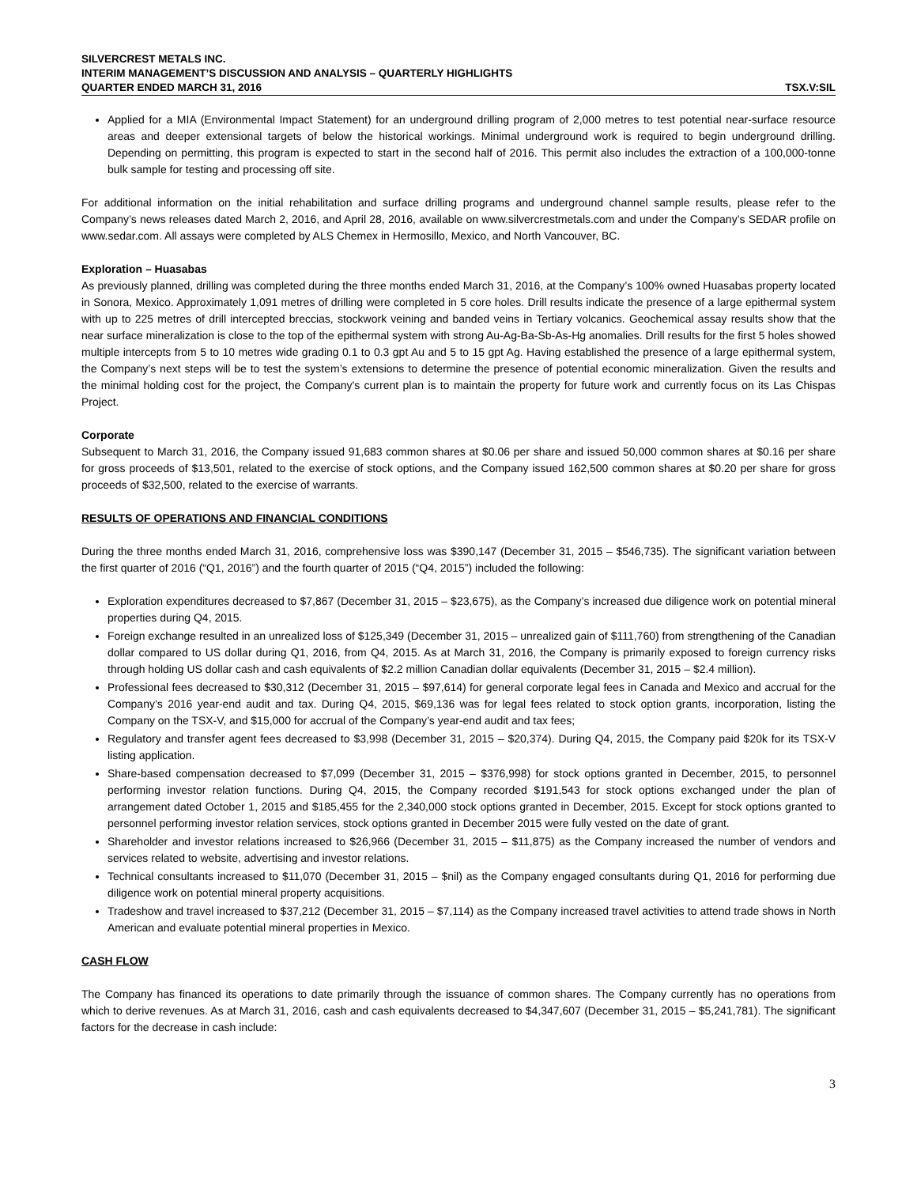SILVERCREST METALS INC.
INTERIM MANAGEMENT’S DISCUSSION AND ANALYSIS – QUARTERLY HIGHLIGHTS
QUARTER ENDED MARCH 31, 2016 TSX.V:SIL
Applied for a MIA (Environmental Impact Statement) for an underground drilling program of 2,000 metres to test potential near-surface resource areas and deeper extensional targets of below the historical workings. Minimal underground work is required to begin underground drilling. Depending on permitting, this program is expected to start in the second half of 2016. This permit also includes the extraction of a 100,000-tonne bulk sample for testing and processing off site.
For additional information on the initial rehabilitation and surface drilling programs and underground channel sample results, please refer to the Company’s news releases dated March 2, 2016, and April 28, 2016, available on www.silvercrestmetals.com and under the Company’s SEDAR profile on www.sedar.com. All assays were completed by ALS Chemex in Hermosillo, Mexico, and North Vancouver, BC.
Exploration – Huasabas
As previously planned, drilling was completed during the three months ended March 31, 2016, at the Company’s 100% owned Huasabas property located in Sonora, Mexico. Approximately 1,091 metres of drilling were completed in 5 core holes. Drill results indicate the presence of a large epithermal system with up to 225 metres of drill intercepted breccias, stockwork veining and banded veins in Tertiary volcanics. Geochemical assay results show that the near surface mineralization is close to the top of the epithermal system with strong Au-Ag-Ba-Sb-As-Hg anomalies. Drill results for the first 5 holes showed multiple intercepts from 5 to 10 metres wide grading 0.1 to 0.3 gpt Au and 5 to 15 gpt Ag. Having established the presence of a large epithermal system, the Company’s next steps will be to test the system’s extensions to determine the presence of potential economic mineralization. Given the results and the minimal holding cost for the project, the Company's current plan is to maintain the property for future work and currently focus on its Las Chispas Project.
Corporate
Subsequent to March 31, 2016, the Company issued 91,683 common shares at $0.06 per share and issued 50,000 common shares at $0.16 per share for gross proceeds of $13,501, related to the exercise of stock options, and the Company issued 162,500 common shares at $0.20 per share for gross proceeds of $32,500, related to the exercise of warrants.
RESULTS OF OPERATIONS AND FINANCIAL CONDITIONS
During the three months ended March 31, 2016, comprehensive loss was $390,147 (December 31, 2015 – $546,735). The significant variation between the first quarter of 2016 (“Q1, 2016”) and the fourth quarter of 2015 (“Q4, 2015”) included the following:
Exploration expenditures decreased to $7,867 (December 31, 2015 – $23,675), as the Company’s increased due diligence work on potential mineral properties during Q4, 2015.
Foreign exchange resulted in an unrealized loss of $125,349 (December 31, 2015 – unrealized gain of $111,760) from strengthening of the Canadian dollar compared to US dollar during Q1, 2016, from Q4, 2015. As at March 31, 2016, the Company is primarily exposed to foreign currency risks through holding US dollar cash and cash equivalents of $2.2 million Canadian dollar equivalents (December 31, 2015 – $2.4 million).
Professional fees decreased to $30,312 (December 31, 2015 – $97,614) for general corporate legal fees in Canada and Mexico and accrual for the Company’s 2016 year-end audit and tax. During Q4, 2015, $69,136 was for legal fees related to stock option grants, incorporation, listing the Company on the TSX-V, and $15,000 for accrual of the Company’s year-end audit and tax fees;
Regulatory and transfer agent fees decreased to $3,998 (December 31, 2015 – $20,374). During Q4, 2015, the Company paid $20k for its TSX-V listing application.
Share-based compensation decreased to $7,099 (December 31, 2015 – $376,998) for stock options granted in December, 2015, to personnel performing investor relation functions. During Q4, 2015, the Company recorded $191,543 for stock options exchanged under the plan of arrangement dated October 1, 2015 and $185,455 for the 2,340,000 stock options granted in December, 2015. Except for stock options granted to personnel performing investor relation services, stock options granted in December 2015 were fully vested on the date of grant.
Shareholder and investor relations increased to $26,966 (December 31, 2015 – $11,875) as the Company increased the number of vendors and services related to website, advertising and investor relations.
Technical consultants increased to $11,070 (December 31, 2015 – $nil) as the Company engaged consultants during Q1, 2016 for performing due diligence work on potential mineral property acquisitions.
Tradeshow and travel increased to $37,212 (December 31, 2015 – $7,114) as the Company increased travel activities to attend trade shows in North American and evaluate potential mineral properties in Mexico.
CASH FLOW
The Company has financed its operations to date primarily through the issuance of common shares. The Company currently has no operations from which to derive revenues. As at March 31, 2016, cash and cash equivalents decreased to $4,347,607 (December 31, 2015 – $5,241,781). The significant factors for the decrease in cash include:
3